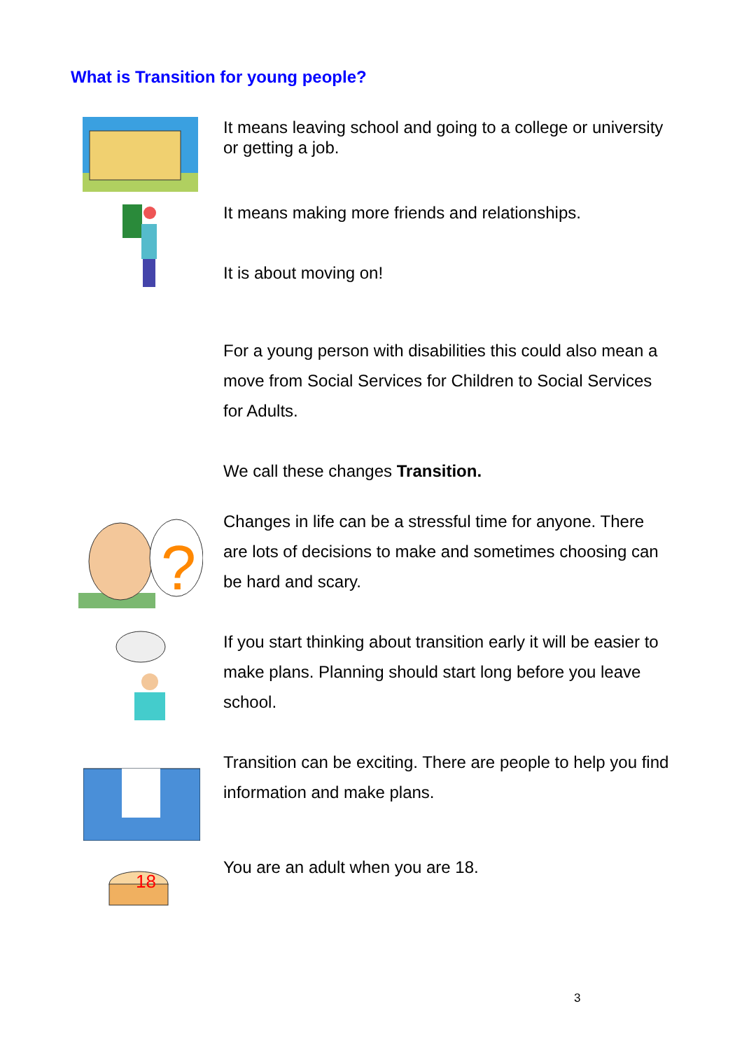What is Transition for young people?
It means leaving school and going to a college or university or getting a job.
It means making more friends and relationships.
It is about moving on!
For a young person with disabilities this could also mean a move from Social Services for Children to Social Services for Adults.
We call these changes Transition.
?
Changes in life can be a stressful time for anyone. There are lots of decisions to make and sometimes choosing can be hard and scary.
If you start thinking about transition early it will be easier to make plans. Planning should start long before you leave school.
Transition can be exciting. There are people to help you find information and make plans.
18
You are an adult when you are 18.
3